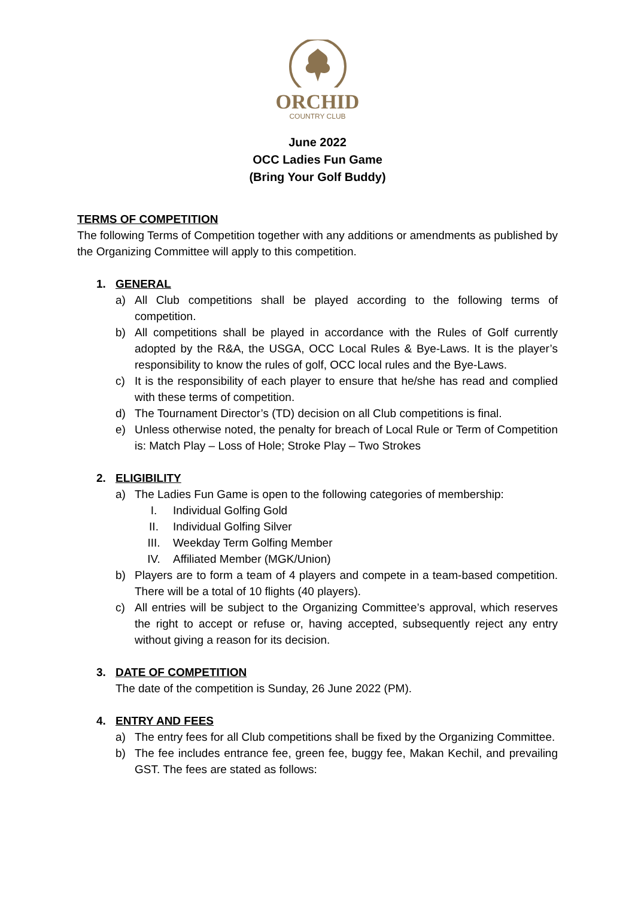ORCHID
COUNTRY CLUB
June 2022
OCC Ladies Fun Game
(Bring Your Golf Buddy)
TERMS OF COMPETITION
The following Terms of Competition together with any additions or amendments as published by the Organizing Committee will apply to this competition.
1. GENERAL
a) All Club competitions shall be played according to the following terms of competition.
b) All competitions shall be played in accordance with the Rules of Golf currently adopted by the R&A, the USGA, OCC Local Rules & Bye-Laws. It is the player’s responsibility to know the rules of golf, OCC local rules and the Bye-Laws.
c) It is the responsibility of each player to ensure that he/she has read and complied with these terms of competition.
d) The Tournament Director’s (TD) decision on all Club competitions is final.
e) Unless otherwise noted, the penalty for breach of Local Rule or Term of Competition is: Match Play – Loss of Hole; Stroke Play – Two Strokes
2. ELIGIBILITY
a) The Ladies Fun Game is open to the following categories of membership:
I. Individual Golfing Gold
II. Individual Golfing Silver
III. Weekday Term Golfing Member
IV. Affiliated Member (MGK/Union)
b) Players are to form a team of 4 players and compete in a team-based competition. There will be a total of 10 flights (40 players).
c) All entries will be subject to the Organizing Committee’s approval, which reserves the right to accept or refuse or, having accepted, subsequently reject any entry without giving a reason for its decision.
3. DATE OF COMPETITION
The date of the competition is Sunday, 26 June 2022 (PM).
4. ENTRY AND FEES
a) The entry fees for all Club competitions shall be fixed by the Organizing Committee.
b) The fee includes entrance fee, green fee, buggy fee, Makan Kechil, and prevailing GST. The fees are stated as follows: